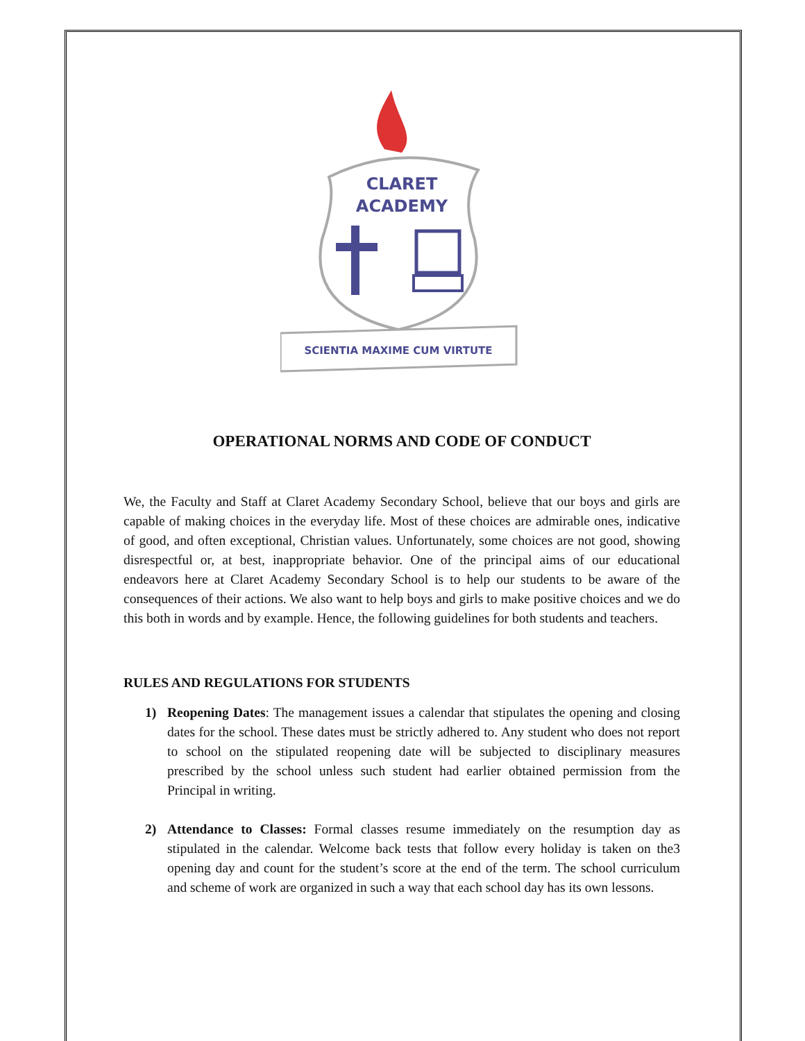CLARET
ACADEMY
SCIENTIA MAXIME CUM VIRTUTE
OPERATIONAL NORMS AND CODE OF CONDUCT
We, the Faculty and Staff at Claret Academy Secondary School, believe that our boys and girls are capable of making choices in the everyday life. Most of these choices are admirable ones, indicative of good, and often exceptional, Christian values. Unfortunately, some choices are not good, showing disrespectful or, at best, inappropriate behavior. One of the principal aims of our educational endeavors here at Claret Academy Secondary School is to help our students to be aware of the consequences of their actions. We also want to help boys and girls to make positive choices and we do this both in words and by example. Hence, the following guidelines for both students and teachers.
RULES AND REGULATIONS FOR STUDENTS
1) Reopening Dates: The management issues a calendar that stipulates the opening and closing dates for the school. These dates must be strictly adhered to. Any student who does not report to school on the stipulated reopening date will be subjected to disciplinary measures prescribed by the school unless such student had earlier obtained permission from the Principal in writing.
2) Attendance to Classes: Formal classes resume immediately on the resumption day as stipulated in the calendar. Welcome back tests that follow every holiday is taken on the3 opening day and count for the student’s score at the end of the term. The school curriculum and scheme of work are organized in such a way that each school day has its own lessons.